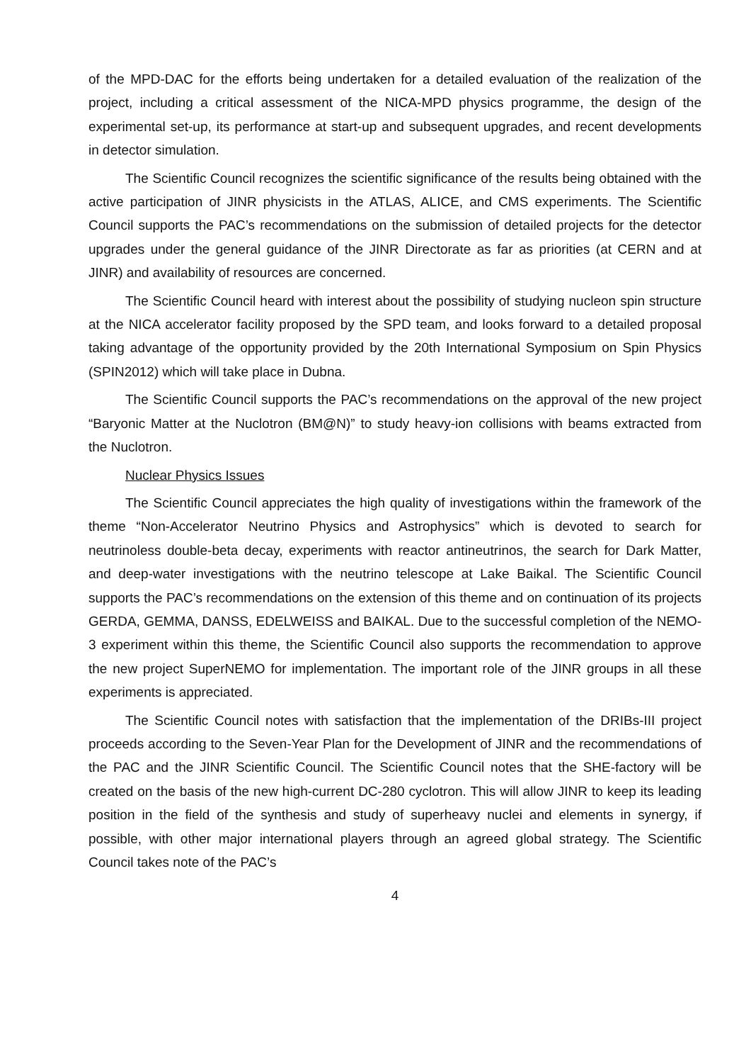of the MPD-DAC for the efforts being undertaken for a detailed evaluation of the realization of the project, including a critical assessment of the NICA-MPD physics programme, the design of the experimental set-up, its performance at start-up and subsequent upgrades, and recent developments in detector simulation.
The Scientific Council recognizes the scientific significance of the results being obtained with the active participation of JINR physicists in the ATLAS, ALICE, and CMS experiments. The Scientific Council supports the PAC’s recommendations on the submission of detailed projects for the detector upgrades under the general guidance of the JINR Directorate as far as priorities (at CERN and at JINR) and availability of resources are concerned.
The Scientific Council heard with interest about the possibility of studying nucleon spin structure at the NICA accelerator facility proposed by the SPD team, and looks forward to a detailed proposal taking advantage of the opportunity provided by the 20th International Symposium on Spin Physics (SPIN2012) which will take place in Dubna.
The Scientific Council supports the PAC’s recommendations on the approval of the new project “Baryonic Matter at the Nuclotron (BM@N)” to study heavy-ion collisions with beams extracted from the Nuclotron.
Nuclear Physics Issues
The Scientific Council appreciates the high quality of investigations within the framework of the theme “Non-Accelerator Neutrino Physics and Astrophysics” which is devoted to search for neutrinoless double-beta decay, experiments with reactor antineutrinos, the search for Dark Matter, and deep-water investigations with the neutrino telescope at Lake Baikal. The Scientific Council supports the PAC’s recommendations on the extension of this theme and on continuation of its projects GERDA, GEMMA, DANSS, EDELWEISS and BAIKAL. Due to the successful completion of the NEMO-3 experiment within this theme, the Scientific Council also supports the recommendation to approve the new project SuperNEMO for implementation. The important role of the JINR groups in all these experiments is appreciated.
The Scientific Council notes with satisfaction that the implementation of the DRIBs-III project proceeds according to the Seven-Year Plan for the Development of JINR and the recommendations of the PAC and the JINR Scientific Council. The Scientific Council notes that the SHE-factory will be created on the basis of the new high-current DC-280 cyclotron. This will allow JINR to keep its leading position in the field of the synthesis and study of superheavy nuclei and elements in synergy, if possible, with other major international players through an agreed global strategy. The Scientific Council takes note of the PAC’s
4